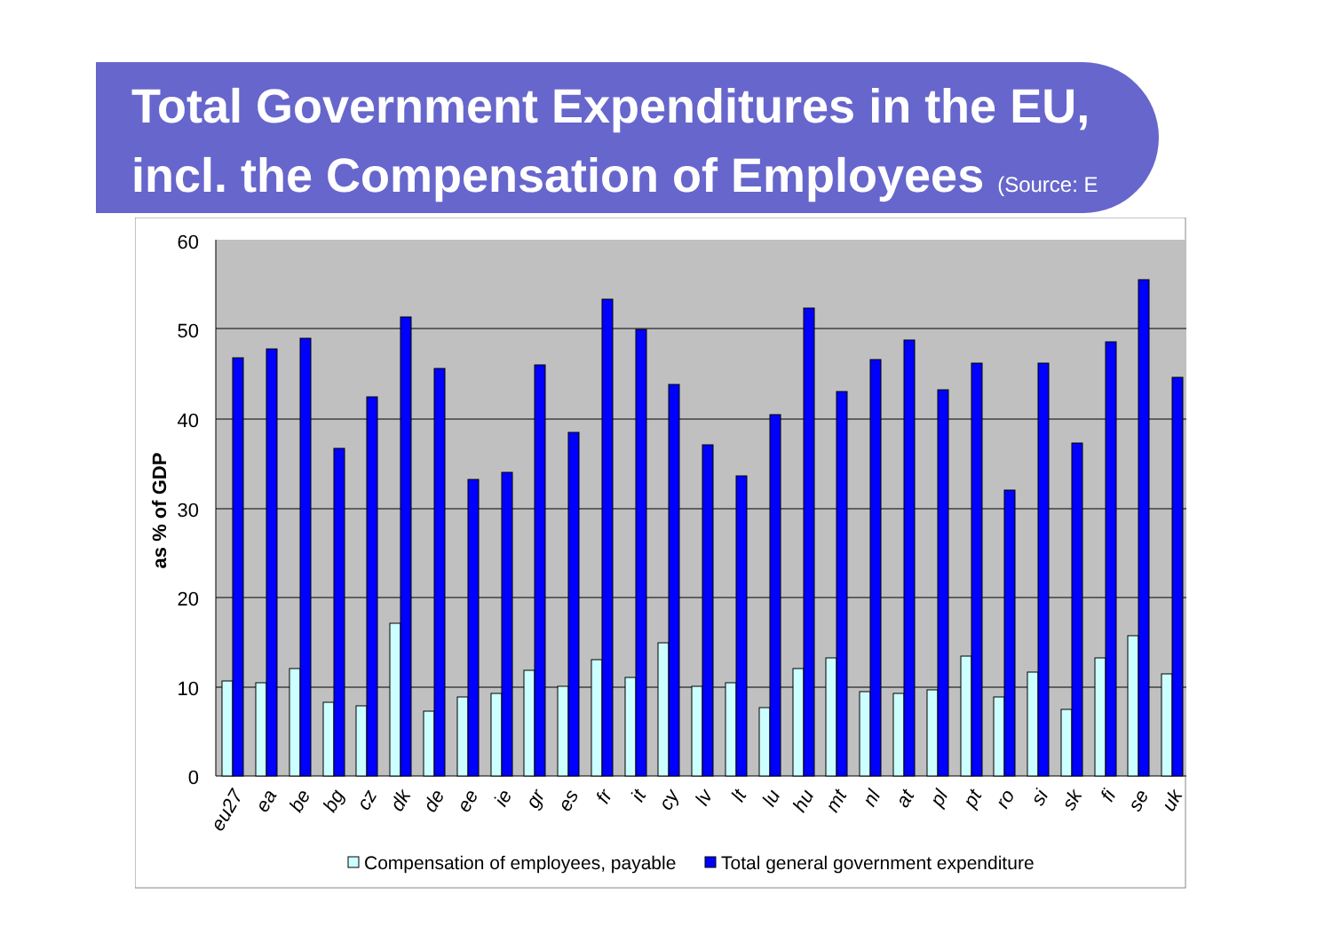Total Government Expenditures in the EU,
incl. the Compensation of Employees (Source: E
60
50
40
30
20
10
0
as % of GDP
eu27
ea
be
bg
cz
dk
de
ee
ie
gr
es
fr
it
cy
lv
lt
lu
hu
mt
nl
at
pl
pt
ro
si
sk
fi
se
uk
Compensation of employees, payable
Total general government expenditure